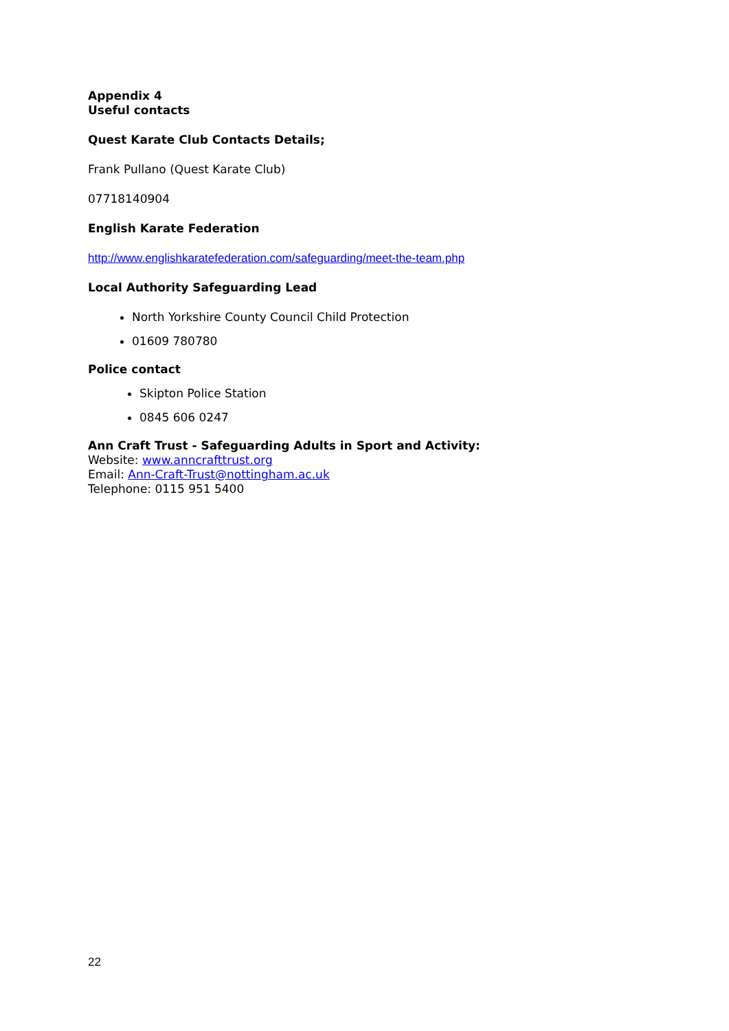Appendix 4
Useful contacts
Quest Karate Club Contacts Details;
Frank Pullano (Quest Karate Club)
07718140904
English Karate Federation
http://www.englishkaratefederation.com/safeguarding/meet-the-team.php
Local Authority Safeguarding Lead
North Yorkshire County Council Child Protection
01609 780780
Police contact
Skipton Police Station
0845 606 0247
Ann Craft Trust - Safeguarding Adults in Sport and Activity:
Website: www.anncrafttrust.org
Email: Ann-Craft-Trust@nottingham.ac.uk
Telephone: 0115 951 5400
22